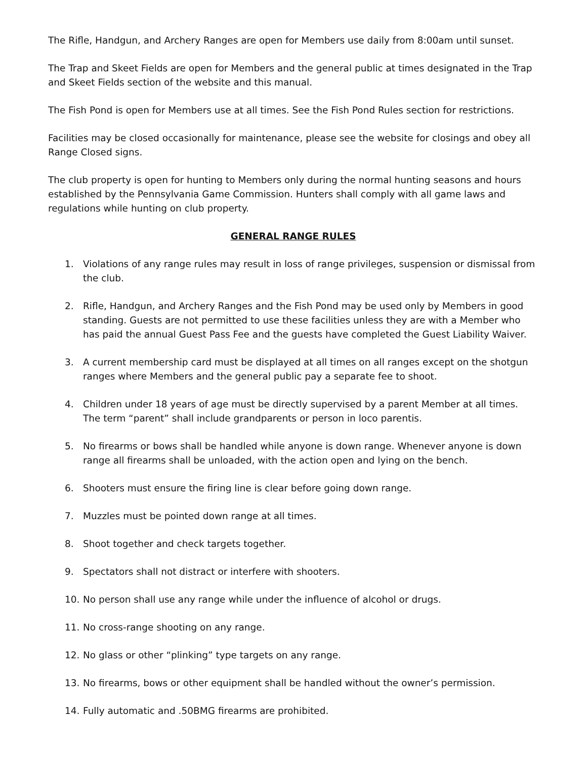The Rifle, Handgun, and Archery Ranges are open for Members use daily from 8:00am until sunset.
The Trap and Skeet Fields are open for Members and the general public at times designated in the Trap and Skeet Fields section of the website and this manual.
The Fish Pond is open for Members use at all times. See the Fish Pond Rules section for restrictions.
Facilities may be closed occasionally for maintenance, please see the website for closings and obey all Range Closed signs.
The club property is open for hunting to Members only during the normal hunting seasons and hours established by the Pennsylvania Game Commission. Hunters shall comply with all game laws and regulations while hunting on club property.
GENERAL RANGE RULES
1. Violations of any range rules may result in loss of range privileges, suspension or dismissal from the club.
2. Rifle, Handgun, and Archery Ranges and the Fish Pond may be used only by Members in good standing. Guests are not permitted to use these facilities unless they are with a Member who has paid the annual Guest Pass Fee and the guests have completed the Guest Liability Waiver.
3. A current membership card must be displayed at all times on all ranges except on the shotgun ranges where Members and the general public pay a separate fee to shoot.
4. Children under 18 years of age must be directly supervised by a parent Member at all times. The term “parent” shall include grandparents or person in loco parentis.
5. No firearms or bows shall be handled while anyone is down range. Whenever anyone is down range all firearms shall be unloaded, with the action open and lying on the bench.
6. Shooters must ensure the firing line is clear before going down range.
7. Muzzles must be pointed down range at all times.
8. Shoot together and check targets together.
9. Spectators shall not distract or interfere with shooters.
10. No person shall use any range while under the influence of alcohol or drugs.
11. No cross-range shooting on any range.
12. No glass or other “plinking” type targets on any range.
13. No firearms, bows or other equipment shall be handled without the owner’s permission.
14. Fully automatic and .50BMG firearms are prohibited.